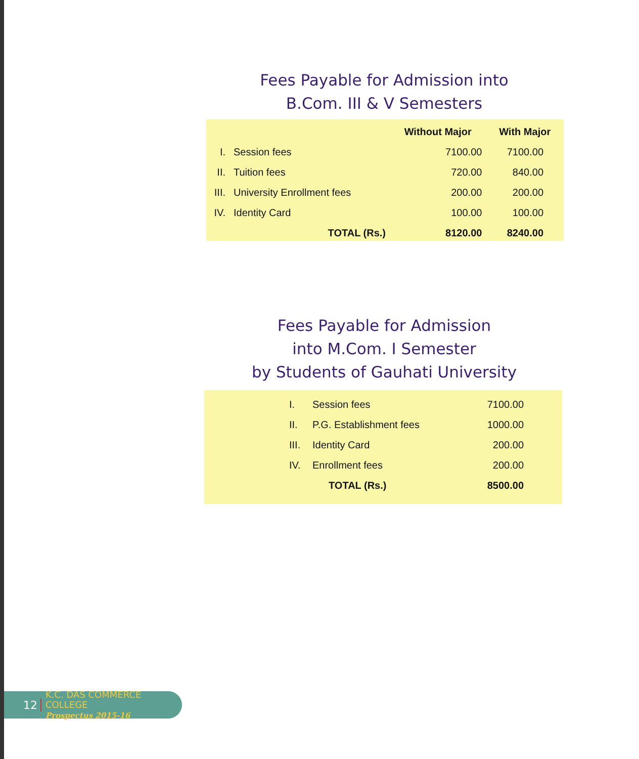Fees Payable for Admission into
B.Com. III & V Semesters
| | | Without Major | With Major |
| --- | --- | --- | --- |
| I. | Session fees | 7100.00 | 7100.00 |
| II. | Tuition fees | 720.00 | 840.00 |
| III. | University Enrollment fees | 200.00 | 200.00 |
| IV. | Identity Card | 100.00 | 100.00 |
| | TOTAL (Rs.) | 8120.00 | 8240.00 |
Fees Payable for Admission
into M.Com. I Semester
by Students of Gauhati University
| I. | Session fees | 7100.00 |
| II. | P.G. Establishment fees | 1000.00 |
| III. | Identity Card | 200.00 |
| IV. | Enrollment fees | 200.00 |
| | TOTAL (Rs.) | 8500.00 |
12
K.C. DAS COMMERCE COLLEGE
Prospectus 2015-16